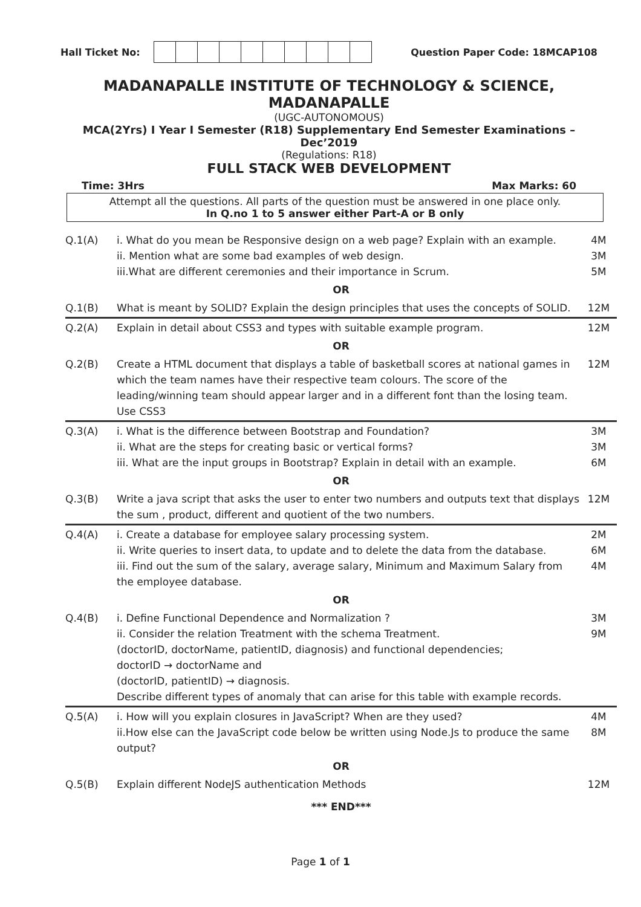Hall Ticket No: Question Paper Code: 18MCAP108
MADANAPALLE INSTITUTE OF TECHNOLOGY & SCIENCE, MADANAPALLE
(UGC-AUTONOMOUS)
MCA(2Yrs) I Year I Semester (R18) Supplementary End Semester Examinations – Dec’2019
(Regulations: R18)
FULL STACK WEB DEVELOPMENT
Time: 3Hrs Max Marks: 60
Attempt all the questions. All parts of the question must be answered in one place only.
In Q.no 1 to 5 answer either Part-A or B only
| Q.1(A) | i. What do you mean be Responsive design on a web page? Explain with an example. ii. Mention what are some bad examples of web design. iii.What are different ceremonies and their importance in Scrum. | 4M 3M 5M |
| OR | | |
| Q.1(B) | What is meant by SOLID? Explain the design principles that uses the concepts of SOLID. | 12M |
| Q.2(A) | Explain in detail about CSS3 and types with suitable example program. | 12M |
| OR | | |
| Q.2(B) | Create a HTML document that displays a table of basketball scores at national games in which the team names have their respective team colours. The score of the leading/winning team should appear larger and in a different font than the losing team. Use CSS3 | 12M |
| Q.3(A) | i. What is the difference between Bootstrap and Foundation? ii. What are the steps for creating basic or vertical forms? iii. What are the input groups in Bootstrap? Explain in detail with an example. | 3M 3M 6M |
| OR | | |
| Q.3(B) | Write a java script that asks the user to enter two numbers and outputs text that displays the sum , product, different and quotient of the two numbers. | 12M |
| Q.4(A) | i. Create a database for employee salary processing system. ii. Write queries to insert data, to update and to delete the data from the database. iii. Find out the sum of the salary, average salary, Minimum and Maximum Salary from the employee database. | 2M 6M 4M |
| OR | | |
| Q.4(B) | i. Define Functional Dependence and Normalization ? ii. Consider the relation Treatment with the schema Treatment. (doctorID, doctorName, patientID, diagnosis) and functional dependencies; doctorID → doctorName and (doctorID, patientID) → diagnosis. Describe different types of anomaly that can arise for this table with example records. | 3M 9M |
| Q.5(A) | i. How will you explain closures in JavaScript? When are they used? ii.How else can the JavaScript code below be written using Node.Js to produce the same output? | 4M 8M |
| OR | | |
| Q.5(B) | Explain different NodeJS authentication Methods | 12M |
*** END***
Page 1 of 1